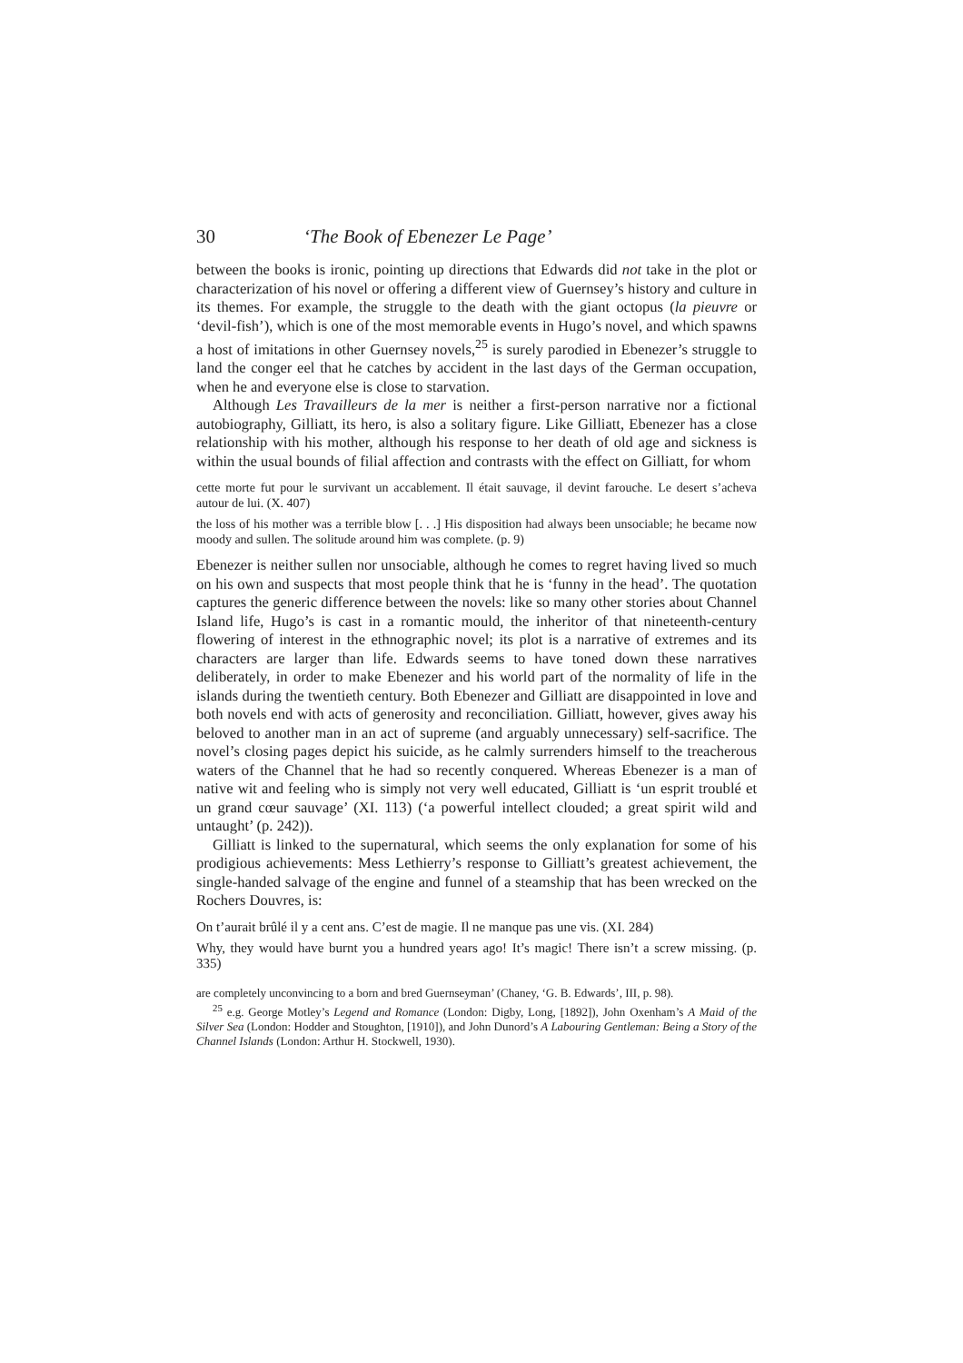30 ‘The Book of Ebenezer Le Page’
between the books is ironic, pointing up directions that Edwards did not take in the plot or characterization of his novel or offering a different view of Guernsey’s history and culture in its themes. For example, the struggle to the death with the giant octopus (la pieuvre or ‘devil-fish’), which is one of the most memorable events in Hugo’s novel, and which spawns a host of imitations in other Guernsey novels,<sup>25</sup> is surely parodied in Ebenezer’s struggle to land the conger eel that he catches by accident in the last days of the German occupation, when he and everyone else is close to starvation.
Although Les Travailleurs de la mer is neither a first-person narrative nor a fictional autobiography, Gilliatt, its hero, is also a solitary figure. Like Gilliatt, Ebenezer has a close relationship with his mother, although his response to her death of old age and sickness is within the usual bounds of filial affection and contrasts with the effect on Gilliatt, for whom
cette morte fut pour le survivant un accablement. Il était sauvage, il devint farouche. Le desert s’acheva autour de lui. (X. 407)
the loss of his mother was a terrible blow [. . .] His disposition had always been unsociable; he became now moody and sullen. The solitude around him was complete. (p. 9)
Ebenezer is neither sullen nor unsociable, although he comes to regret having lived so much on his own and suspects that most people think that he is ‘funny in the head’. The quotation captures the generic difference between the novels: like so many other stories about Channel Island life, Hugo’s is cast in a romantic mould, the inheritor of that nineteenth-century flowering of interest in the ethnographic novel; its plot is a narrative of extremes and its characters are larger than life. Edwards seems to have toned down these narratives deliberately, in order to make Ebenezer and his world part of the normality of life in the islands during the twentieth century. Both Ebenezer and Gilliatt are disappointed in love and both novels end with acts of generosity and reconciliation. Gilliatt, however, gives away his beloved to another man in an act of supreme (and arguably unnecessary) self-sacrifice. The novel’s closing pages depict his suicide, as he calmly surrenders himself to the treacherous waters of the Channel that he had so recently conquered. Whereas Ebenezer is a man of native wit and feeling who is simply not very well educated, Gilliatt is ‘un esprit troublé et un grand cœur sauvage’ (XI. 113) (‘a powerful intellect clouded; a great spirit wild and untaught’ (p. 242)).
Gilliatt is linked to the supernatural, which seems the only explanation for some of his prodigious achievements: Mess Lethierry’s response to Gilliatt’s greatest achievement, the single-handed salvage of the engine and funnel of a steamship that has been wrecked on the Rochers Douvres, is:
On t’aurait brûlé il y a cent ans. C’est de magie. Il ne manque pas une vis. (XI. 284)
Why, they would have burnt you a hundred years ago! It’s magic! There isn’t a screw missing. (p. 335)
are completely unconvincing to a born and bred Guernseyman’ (Chaney, ‘G. B. Edwards’, III, p. 98).
<sup>25</sup> e.g. George Motley’s Legend and Romance (London: Digby, Long, [1892]), John Oxenham’s A Maid of the Silver Sea (London: Hodder and Stoughton, [1910]), and John Dunord’s A Labouring Gentleman: Being a Story of the Channel Islands (London: Arthur H. Stockwell, 1930).